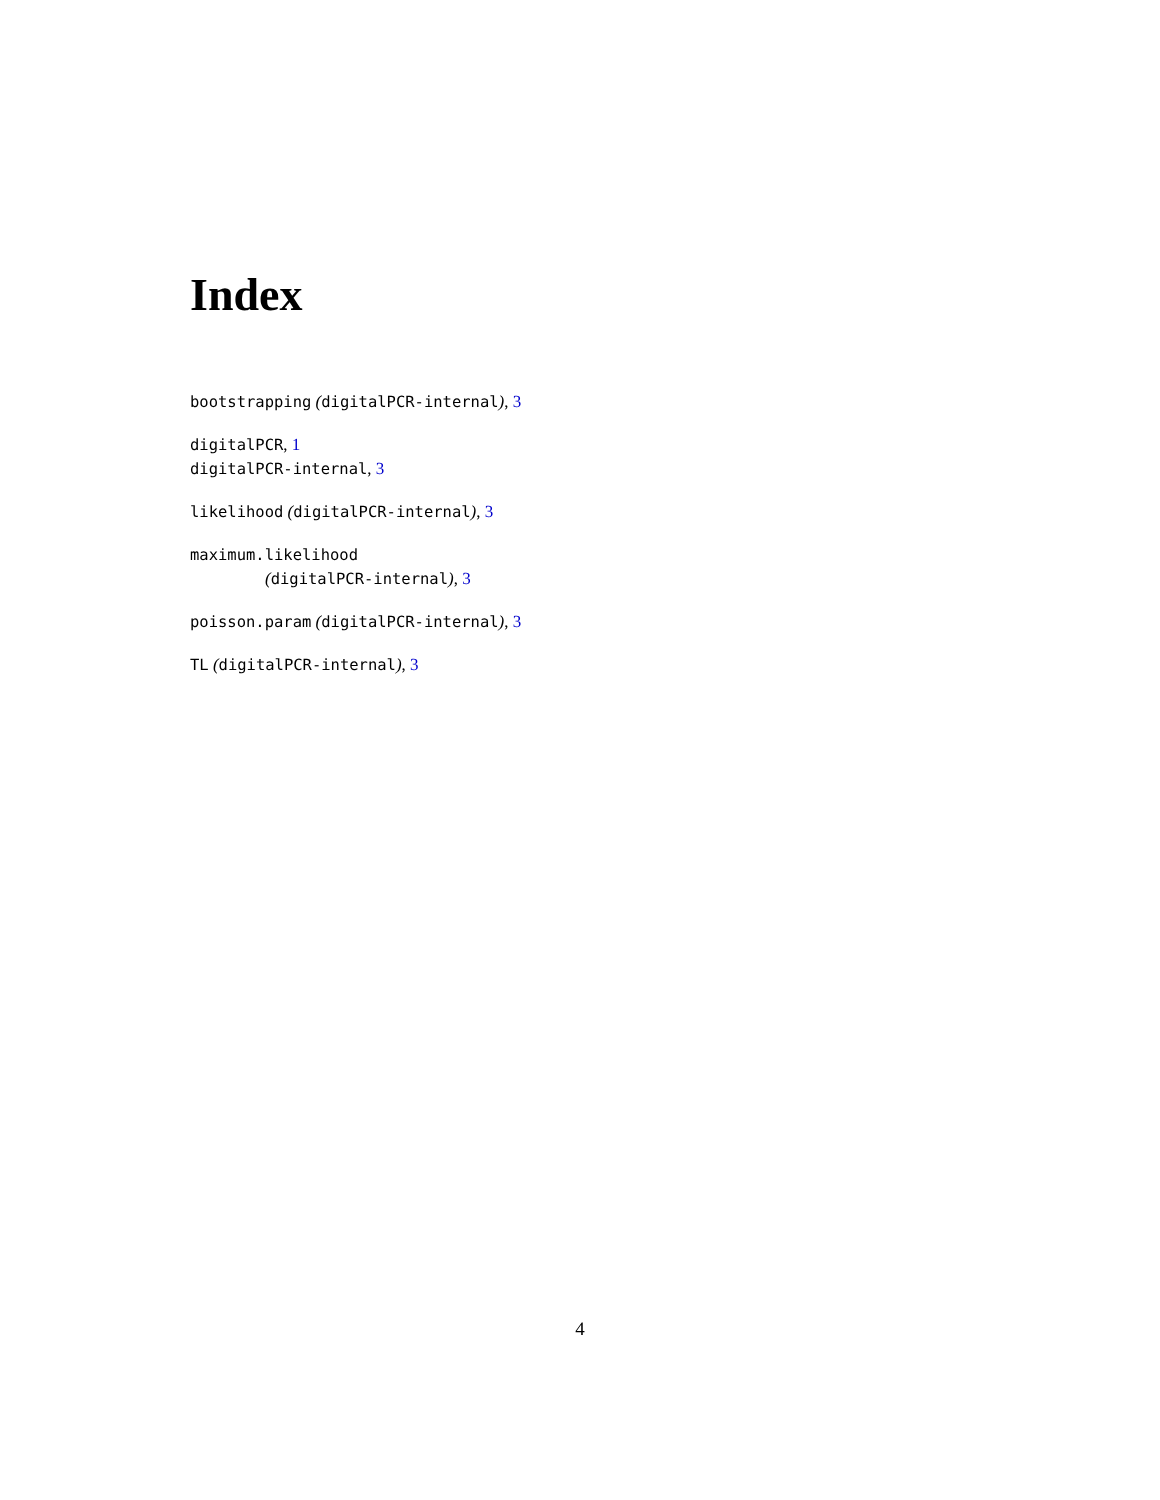Index
bootstrapping (digitalPCR-internal), 3
digitalPCR, 1
digitalPCR-internal, 3
likelihood (digitalPCR-internal), 3
maximum.likelihood
(digitalPCR-internal), 3
poisson.param (digitalPCR-internal), 3
TL (digitalPCR-internal), 3
4